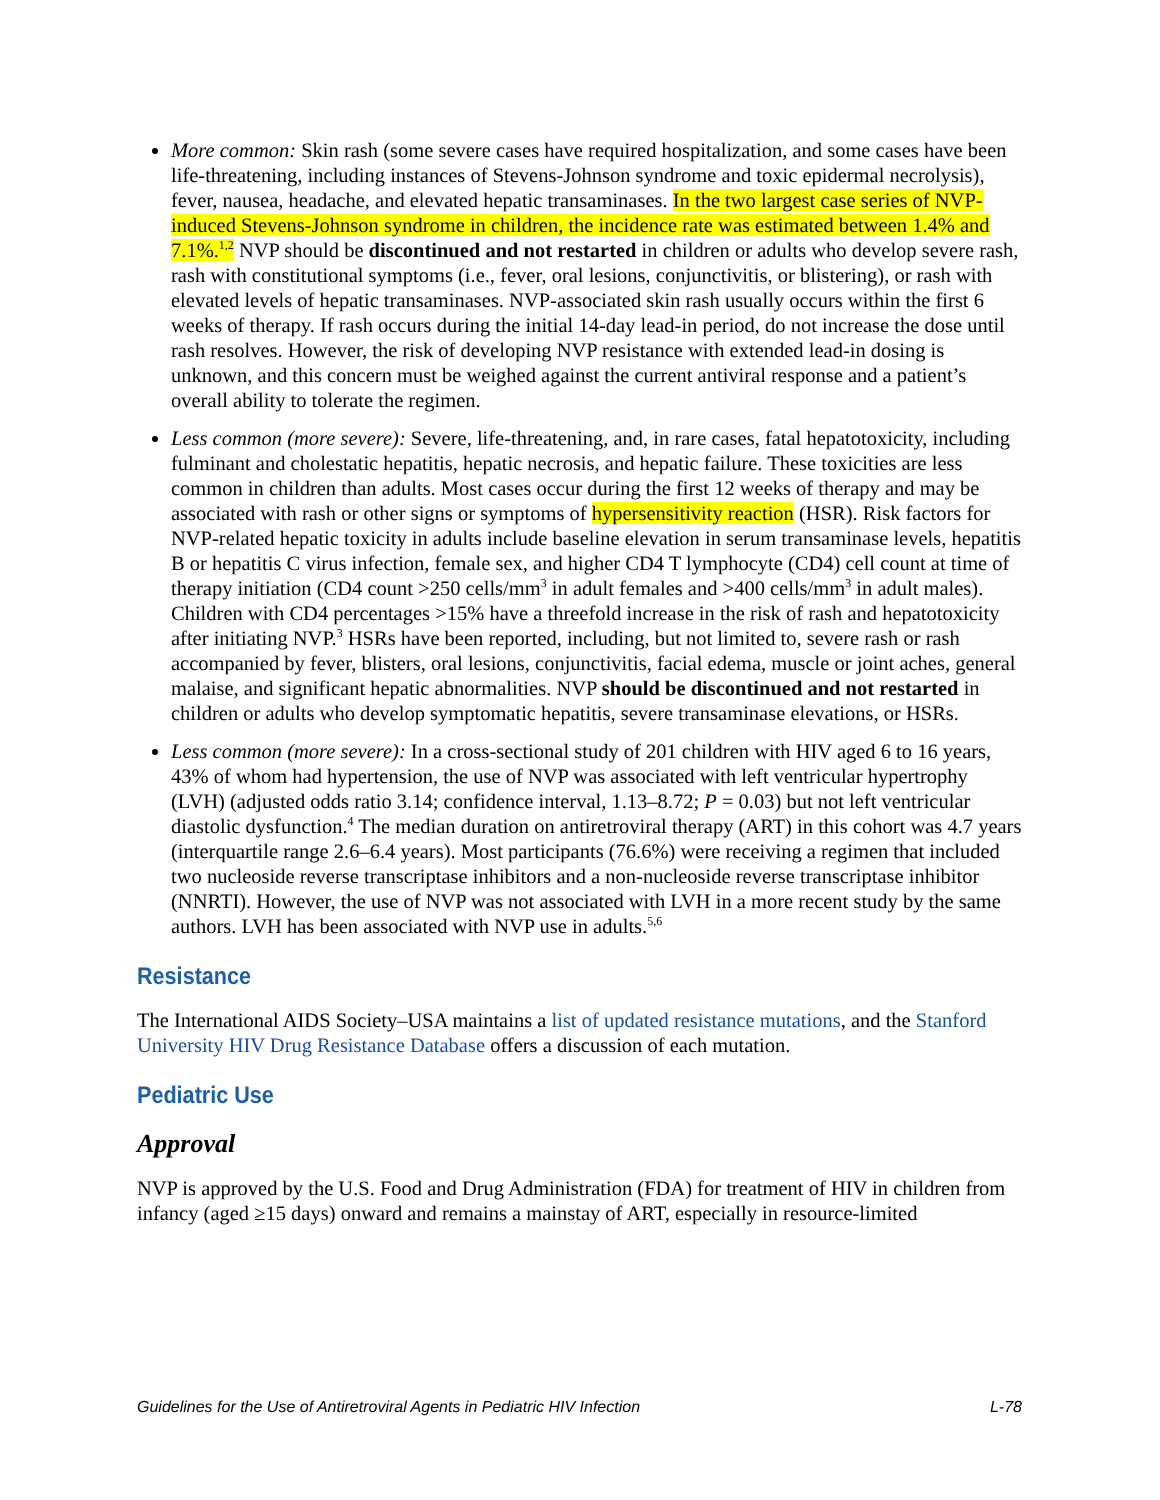More common: Skin rash (some severe cases have required hospitalization, and some cases have been life-threatening, including instances of Stevens-Johnson syndrome and toxic epidermal necrolysis), fever, nausea, headache, and elevated hepatic transaminases. In the two largest case series of NVP-induced Stevens-Johnson syndrome in children, the incidence rate was estimated between 1.4% and 7.1%.<sup>1,2</sup> NVP should be discontinued and not restarted in children or adults who develop severe rash, rash with constitutional symptoms (i.e., fever, oral lesions, conjunctivitis, or blistering), or rash with elevated levels of hepatic transaminases. NVP-associated skin rash usually occurs within the first 6 weeks of therapy. If rash occurs during the initial 14-day lead-in period, do not increase the dose until rash resolves. However, the risk of developing NVP resistance with extended lead-in dosing is unknown, and this concern must be weighed against the current antiviral response and a patient’s overall ability to tolerate the regimen.
Less common (more severe): Severe, life-threatening, and, in rare cases, fatal hepatotoxicity, including fulminant and cholestatic hepatitis, hepatic necrosis, and hepatic failure. These toxicities are less common in children than adults. Most cases occur during the first 12 weeks of therapy and may be associated with rash or other signs or symptoms of hypersensitivity reaction (HSR). Risk factors for NVP-related hepatic toxicity in adults include baseline elevation in serum transaminase levels, hepatitis B or hepatitis C virus infection, female sex, and higher CD4 T lymphocyte (CD4) cell count at time of therapy initiation (CD4 count >250 cells/mm<sup>3</sup> in adult females and >400 cells/mm<sup>3</sup> in adult males). Children with CD4 percentages >15% have a threefold increase in the risk of rash and hepatotoxicity after initiating NVP.<sup>3</sup> HSRs have been reported, including, but not limited to, severe rash or rash accompanied by fever, blisters, oral lesions, conjunctivitis, facial edema, muscle or joint aches, general malaise, and significant hepatic abnormalities. NVP should be discontinued and not restarted in children or adults who develop symptomatic hepatitis, severe transaminase elevations, or HSRs.
Less common (more severe): In a cross-sectional study of 201 children with HIV aged 6 to 16 years, 43% of whom had hypertension, the use of NVP was associated with left ventricular hypertrophy (LVH) (adjusted odds ratio 3.14; confidence interval, 1.13–8.72; P = 0.03) but not left ventricular diastolic dysfunction.<sup>4</sup> The median duration on antiretroviral therapy (ART) in this cohort was 4.7 years (interquartile range 2.6–6.4 years). Most participants (76.6%) were receiving a regimen that included two nucleoside reverse transcriptase inhibitors and a non-nucleoside reverse transcriptase inhibitor (NNRTI). However, the use of NVP was not associated with LVH in a more recent study by the same authors. LVH has been associated with NVP use in adults.<sup>5,6</sup>
Resistance
The International AIDS Society–USA maintains a list of updated resistance mutations, and the Stanford University HIV Drug Resistance Database offers a discussion of each mutation.
Pediatric Use
Approval
NVP is approved by the U.S. Food and Drug Administration (FDA) for treatment of HIV in children from infancy (aged ≥15 days) onward and remains a mainstay of ART, especially in resource-limited
Guidelines for the Use of Antiretroviral Agents in Pediatric HIV Infection L-78